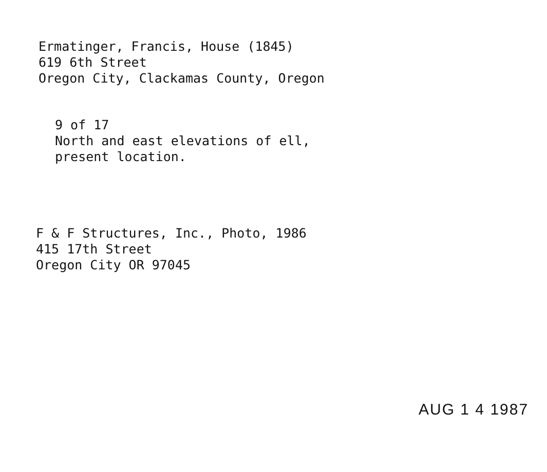Ermatinger, Francis, House (1845)
619 6th Street
Oregon City, Clackamas County, Oregon
9 of 17
North and east elevations of ell,
present location.
F & F Structures, Inc., Photo, 1986
415 17th Street
Oregon City OR 97045
AUG 1 4 1987